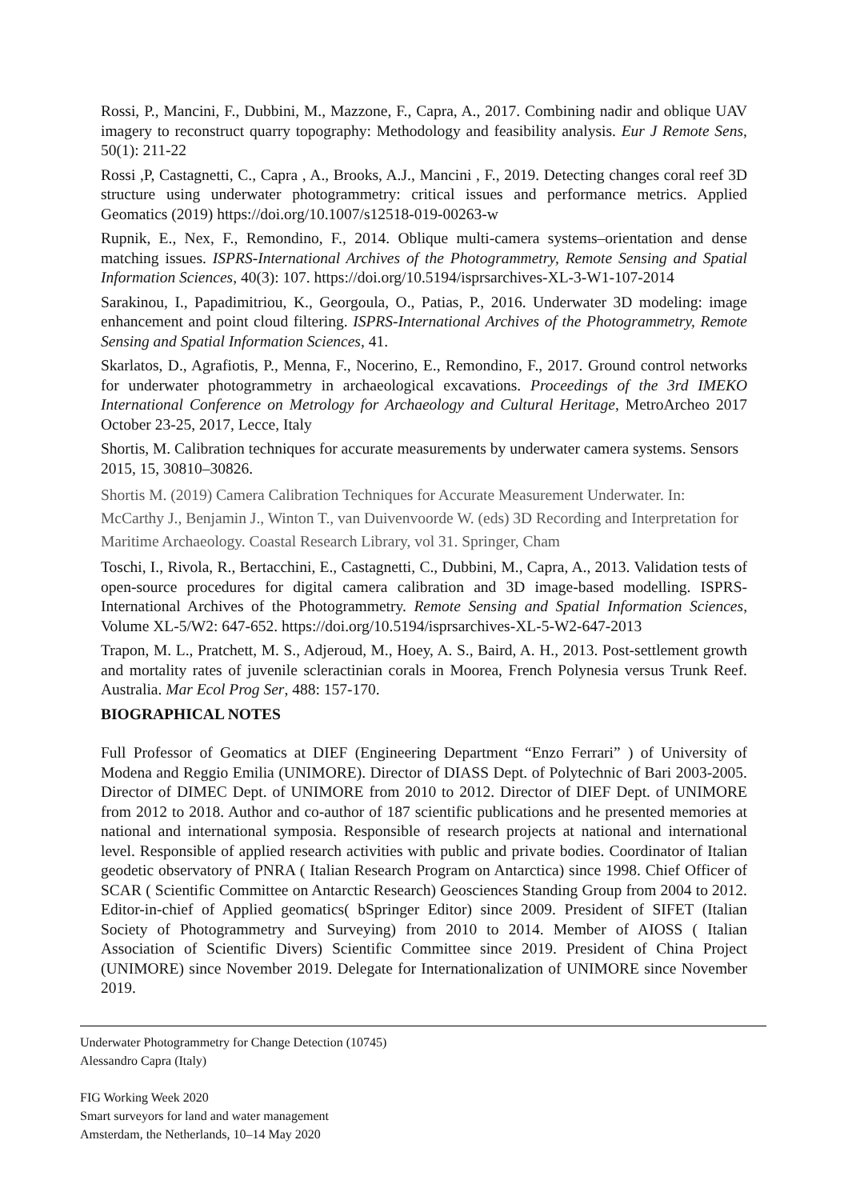Rossi, P., Mancini, F., Dubbini, M., Mazzone, F., Capra, A., 2017. Combining nadir and oblique UAV imagery to reconstruct quarry topography: Methodology and feasibility analysis. Eur J Remote Sens, 50(1): 211-22
Rossi ,P, Castagnetti, C., Capra , A., Brooks, A.J., Mancini , F., 2019. Detecting changes coral reef 3D structure using underwater photogrammetry: critical issues and performance metrics. Applied Geomatics (2019) https://doi.org/10.1007/s12518-019-00263-w
Rupnik, E., Nex, F., Remondino, F., 2014. Oblique multi-camera systems–orientation and dense matching issues. ISPRS-International Archives of the Photogrammetry, Remote Sensing and Spatial Information Sciences, 40(3): 107. https://doi.org/10.5194/isprsarchives-XL-3-W1-107-2014
Sarakinou, I., Papadimitriou, K., Georgoula, O., Patias, P., 2016. Underwater 3D modeling: image enhancement and point cloud filtering. ISPRS-International Archives of the Photogrammetry, Remote Sensing and Spatial Information Sciences, 41.
Skarlatos, D., Agrafiotis, P., Menna, F., Nocerino, E., Remondino, F., 2017. Ground control networks for underwater photogrammetry in archaeological excavations. Proceedings of the 3rd IMEKO International Conference on Metrology for Archaeology and Cultural Heritage, MetroArcheo 2017 October 23-25, 2017, Lecce, Italy
Shortis, M. Calibration techniques for accurate measurements by underwater camera systems. Sensors 2015, 15, 30810–30826.
Shortis M. (2019) Camera Calibration Techniques for Accurate Measurement Underwater. In: McCarthy J., Benjamin J., Winton T., van Duivenvoorde W. (eds) 3D Recording and Interpretation for Maritime Archaeology. Coastal Research Library, vol 31. Springer, Cham
Toschi, I., Rivola, R., Bertacchini, E., Castagnetti, C., Dubbini, M., Capra, A., 2013. Validation tests of open-source procedures for digital camera calibration and 3D image-based modelling. ISPRS-International Archives of the Photogrammetry. Remote Sensing and Spatial Information Sciences, Volume XL-5/W2: 647-652. https://doi.org/10.5194/isprsarchives-XL-5-W2-647-2013
Trapon, M. L., Pratchett, M. S., Adjeroud, M., Hoey, A. S., Baird, A. H., 2013. Post-settlement growth and mortality rates of juvenile scleractinian corals in Moorea, French Polynesia versus Trunk Reef. Australia. Mar Ecol Prog Ser, 488: 157-170.
BIOGRAPHICAL NOTES
Full Professor of Geomatics at DIEF (Engineering Department “Enzo Ferrari” ) of University of Modena and Reggio Emilia (UNIMORE). Director of DIASS Dept. of Polytechnic of Bari 2003-2005. Director of DIMEC Dept. of UNIMORE from 2010 to 2012. Director of DIEF Dept. of UNIMORE from 2012 to 2018. Author and co-author of 187 scientific publications and he presented memories at national and international symposia. Responsible of research projects at national and international level. Responsible of applied research activities with public and private bodies. Coordinator of Italian geodetic observatory of PNRA ( Italian Research Program on Antarctica) since 1998. Chief Officer of SCAR ( Scientific Committee on Antarctic Research) Geosciences Standing Group from 2004 to 2012. Editor-in-chief of Applied geomatics( bSpringer Editor) since 2009. President of SIFET (Italian Society of Photogrammetry and Surveying) from 2010 to 2014. Member of AIOSS ( Italian Association of Scientific Divers) Scientific Committee since 2019. President of China Project (UNIMORE) since November 2019. Delegate for Internationalization of UNIMORE since November 2019.
Underwater Photogrammetry for Change Detection (10745)
Alessandro Capra (Italy)
FIG Working Week 2020
Smart surveyors for land and water management
Amsterdam, the Netherlands, 10–14 May 2020